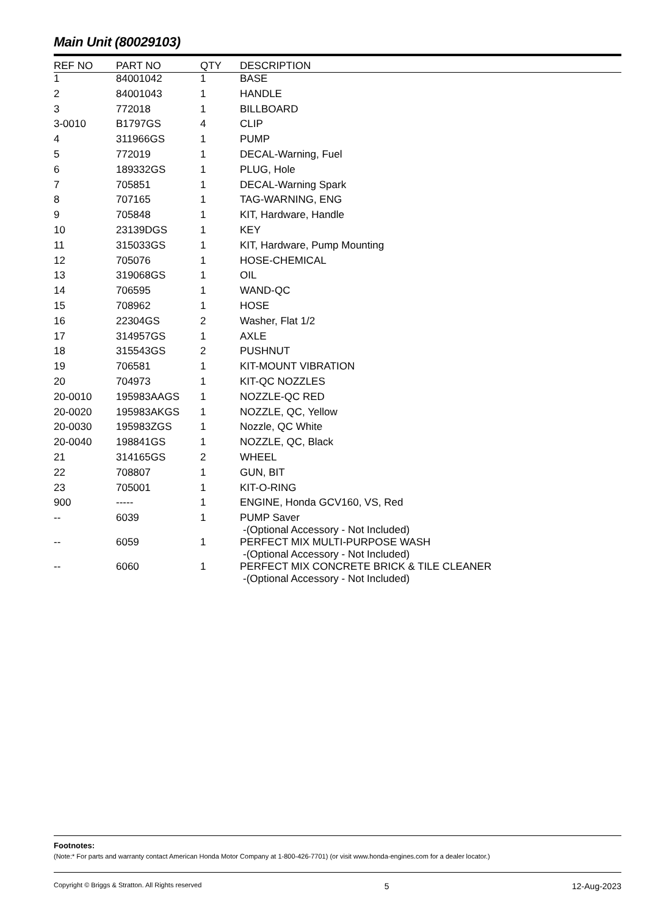Main Unit (80029103)
| REF NO | PART NO | QTY | DESCRIPTION |
| --- | --- | --- | --- |
| 1 | 84001042 | 1 | BASE |
| 2 | 84001043 | 1 | HANDLE |
| 3 | 772018 | 1 | BILLBOARD |
| 3-0010 | B1797GS | 4 | CLIP |
| 4 | 311966GS | 1 | PUMP |
| 5 | 772019 | 1 | DECAL-Warning, Fuel |
| 6 | 189332GS | 1 | PLUG, Hole |
| 7 | 705851 | 1 | DECAL-Warning Spark |
| 8 | 707165 | 1 | TAG-WARNING, ENG |
| 9 | 705848 | 1 | KIT, Hardware, Handle |
| 10 | 23139DGS | 1 | KEY |
| 11 | 315033GS | 1 | KIT, Hardware, Pump Mounting |
| 12 | 705076 | 1 | HOSE-CHEMICAL |
| 13 | 319068GS | 1 | OIL |
| 14 | 706595 | 1 | WAND-QC |
| 15 | 708962 | 1 | HOSE |
| 16 | 22304GS | 2 | Washer, Flat 1/2 |
| 17 | 314957GS | 1 | AXLE |
| 18 | 315543GS | 2 | PUSHNUT |
| 19 | 706581 | 1 | KIT-MOUNT VIBRATION |
| 20 | 704973 | 1 | KIT-QC NOZZLES |
| 20-0010 | 195983AAGS | 1 | NOZZLE-QC RED |
| 20-0020 | 195983AKGS | 1 | NOZZLE, QC, Yellow |
| 20-0030 | 195983ZGS | 1 | Nozzle, QC White |
| 20-0040 | 198841GS | 1 | NOZZLE, QC, Black |
| 21 | 314165GS | 2 | WHEEL |
| 22 | 708807 | 1 | GUN, BIT |
| 23 | 705001 | 1 | KIT-O-RING |
| 900 | ----- | 1 | ENGINE, Honda GCV160, VS, Red |
| -- | 6039 | 1 | PUMP Saver -(Optional Accessory - Not Included) |
| -- | 6059 | 1 | PERFECT MIX MULTI-PURPOSE WASH -(Optional Accessory - Not Included) |
| -- | 6060 | 1 | PERFECT MIX CONCRETE BRICK & TILE CLEANER -(Optional Accessory - Not Included) |
Footnotes:
(Note:* For parts and warranty contact American Honda Motor Company at 1-800-426-7701) (or visit www.honda-engines.com for a dealer locator.)
Copyright © Briggs & Stratton. All Rights reserved 5 12-Aug-2023